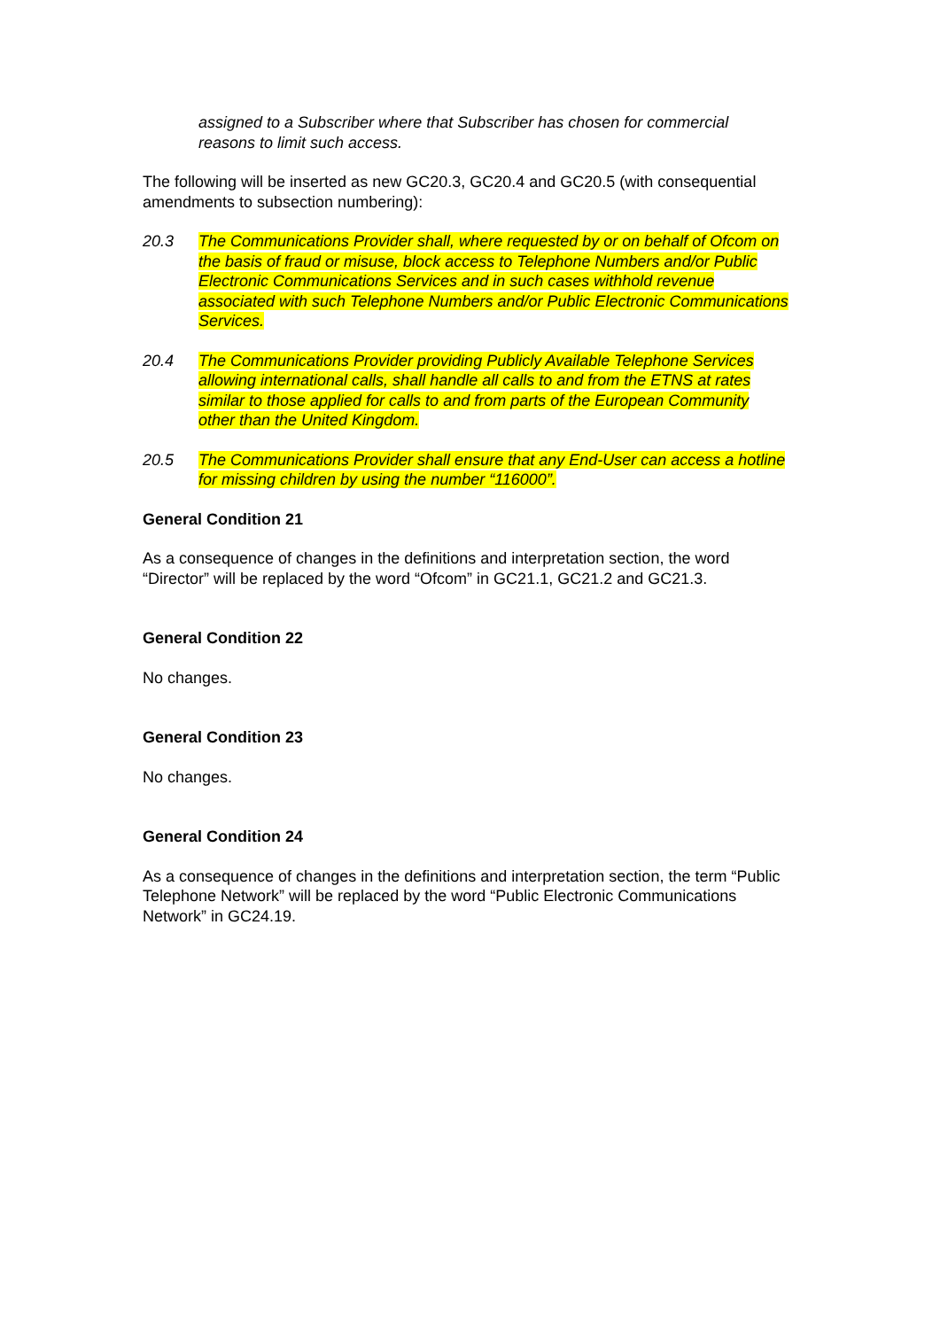assigned to a Subscriber where that Subscriber has chosen for commercial reasons to limit such access.
The following will be inserted as new GC20.3, GC20.4 and GC20.5 (with consequential amendments to subsection numbering):
20.3 The Communications Provider shall, where requested by or on behalf of Ofcom on the basis of fraud or misuse, block access to Telephone Numbers and/or Public Electronic Communications Services and in such cases withhold revenue associated with such Telephone Numbers and/or Public Electronic Communications Services.
20.4 The Communications Provider providing Publicly Available Telephone Services allowing international calls, shall handle all calls to and from the ETNS at rates similar to those applied for calls to and from parts of the European Community other than the United Kingdom.
20.5 The Communications Provider shall ensure that any End-User can access a hotline for missing children by using the number “116000”.
General Condition 21
As a consequence of changes in the definitions and interpretation section, the word “Director” will be replaced by the word “Ofcom” in GC21.1, GC21.2 and GC21.3.
General Condition 22
No changes.
General Condition 23
No changes.
General Condition 24
As a consequence of changes in the definitions and interpretation section, the term “Public Telephone Network” will be replaced by the word “Public Electronic Communications Network” in GC24.19.